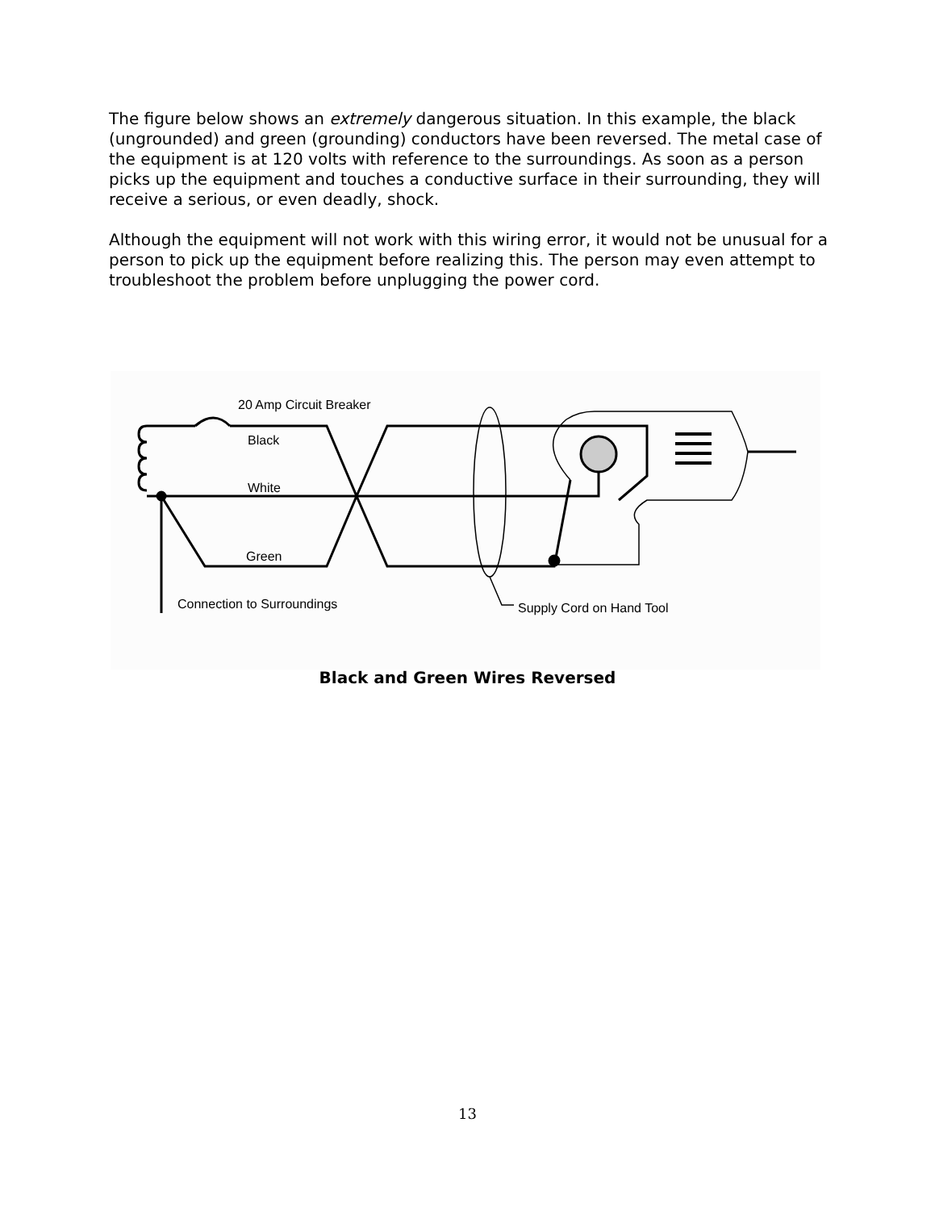The figure below shows an extremely dangerous situation. In this example, the black (ungrounded) and green (grounding) conductors have been reversed. The metal case of the equipment is at 120 volts with reference to the surroundings. As soon as a person picks up the equipment and touches a conductive surface in their surrounding, they will receive a serious, or even deadly, shock.
Although the equipment will not work with this wiring error, it would not be unusual for a person to pick up the equipment before realizing this. The person may even attempt to troubleshoot the problem before unplugging the power cord.
20 Amp Circuit Breaker
Black
White
Green
Connection to Surroundings
Supply Cord on Hand Tool
Black and Green Wires Reversed
13